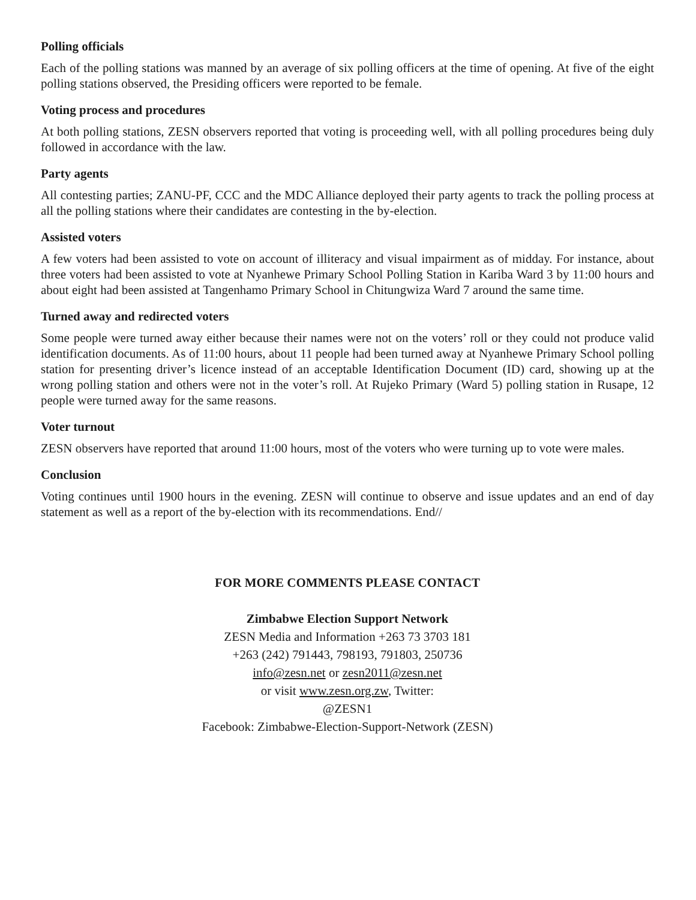Polling officials
Each of the polling stations was manned by an average of six polling officers at the time of opening. At five of the eight polling stations observed, the Presiding officers were reported to be female.
Voting process and procedures
At both polling stations, ZESN observers reported that voting is proceeding well, with all polling procedures being duly followed in accordance with the law.
Party agents
All contesting parties; ZANU-PF, CCC and the MDC Alliance deployed their party agents to track the polling process at all the polling stations where their candidates are contesting in the by-election.
Assisted voters
A few voters had been assisted to vote on account of illiteracy and visual impairment as of midday. For instance, about three voters had been assisted to vote at Nyanhewe Primary School Polling Station in Kariba Ward 3 by 11:00 hours and about eight had been assisted at Tangenhamo Primary School in Chitungwiza Ward 7 around the same time.
Turned away and redirected voters
Some people were turned away either because their names were not on the voters’ roll or they could not produce valid identification documents. As of 11:00 hours, about 11 people had been turned away at Nyanhewe Primary School polling station for presenting driver’s licence instead of an acceptable Identification Document (ID) card, showing up at the wrong polling station and others were not in the voter’s roll. At Rujeko Primary (Ward 5) polling station in Rusape, 12 people were turned away for the same reasons.
Voter turnout
ZESN observers have reported that around 11:00 hours, most of the voters who were turning up to vote were males.
Conclusion
Voting continues until 1900 hours in the evening. ZESN will continue to observe and issue updates and an end of day statement as well as a report of the by-election with its recommendations. End//
FOR MORE COMMENTS PLEASE CONTACT
Zimbabwe Election Support Network
ZESN Media and Information +263 73 3703 181
+263 (242) 791443, 798193, 791803, 250736
info@zesn.net or zesn2011@zesn.net
or visit www.zesn.org.zw, Twitter:
@ZESN1
Facebook: Zimbabwe-Election-Support-Network (ZESN)